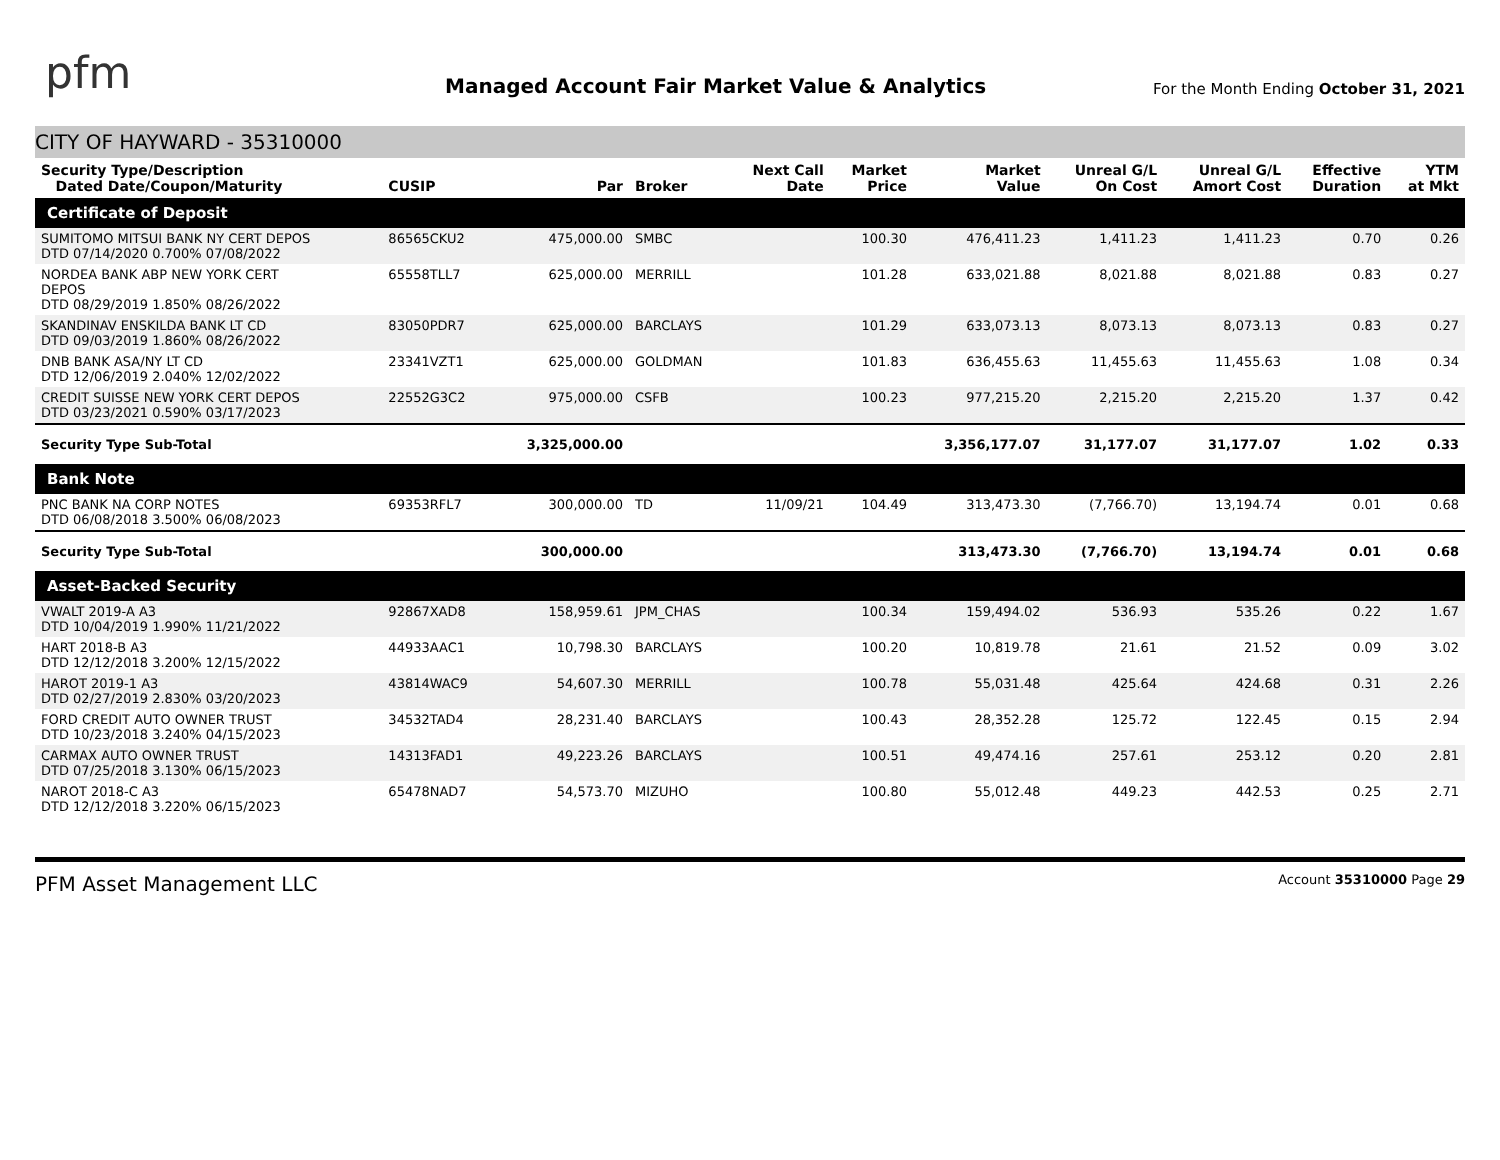pfm
Managed Account Fair Market Value & Analytics
For the Month Ending October 31, 2021
CITY OF HAYWARD - 35310000
| Security Type/Description Dated Date/Coupon/Maturity | CUSIP | Par | Broker | Next Call Date | Market Price | Market Value | Unreal G/L On Cost | Unreal G/L Amort Cost | Effective Duration | YTM at Mkt |
| --- | --- | --- | --- | --- | --- | --- | --- | --- | --- | --- |
| Certificate of Deposit | | | | | | | | | | |
| SUMITOMO MITSUI BANK NY CERT DEPOS DTD 07/14/2020 0.700% 07/08/2022 | 86565CKU2 | 475,000.00 | SMBC | | 100.30 | 476,411.23 | 1,411.23 | 1,411.23 | 0.70 | 0.26 |
| NORDEA BANK ABP NEW YORK CERT DEPOS DTD 08/29/2019 1.850% 08/26/2022 | 65558TLL7 | 625,000.00 | MERRILL | | 101.28 | 633,021.88 | 8,021.88 | 8,021.88 | 0.83 | 0.27 |
| SKANDINAV ENSKILDA BANK LT CD DTD 09/03/2019 1.860% 08/26/2022 | 83050PDR7 | 625,000.00 | BARCLAYS | | 101.29 | 633,073.13 | 8,073.13 | 8,073.13 | 0.83 | 0.27 |
| DNB BANK ASA/NY LT CD DTD 12/06/2019 2.040% 12/02/2022 | 23341VZT1 | 625,000.00 | GOLDMAN | | 101.83 | 636,455.63 | 11,455.63 | 11,455.63 | 1.08 | 0.34 |
| CREDIT SUISSE NEW YORK CERT DEPOS DTD 03/23/2021 0.590% 03/17/2023 | 22552G3C2 | 975,000.00 | CSFB | | 100.23 | 977,215.20 | 2,215.20 | 2,215.20 | 1.37 | 0.42 |
| Security Type Sub-Total | | 3,325,000.00 | | | | 3,356,177.07 | 31,177.07 | 31,177.07 | 1.02 | 0.33 |
| Bank Note | | | | | | | | | | |
| PNC BANK NA CORP NOTES DTD 06/08/2018 3.500% 06/08/2023 | 69353RFL7 | 300,000.00 | TD | 11/09/21 | 104.49 | 313,473.30 | (7,766.70) | 13,194.74 | 0.01 | 0.68 |
| Security Type Sub-Total | | 300,000.00 | | | | 313,473.30 | (7,766.70) | 13,194.74 | 0.01 | 0.68 |
| Asset-Backed Security | | | | | | | | | | |
| VWALT 2019-A A3 DTD 10/04/2019 1.990% 11/21/2022 | 92867XAD8 | 158,959.61 | JPM_CHAS | | 100.34 | 159,494.02 | 536.93 | 535.26 | 0.22 | 1.67 |
| HART 2018-B A3 DTD 12/12/2018 3.200% 12/15/2022 | 44933AAC1 | 10,798.30 | BARCLAYS | | 100.20 | 10,819.78 | 21.61 | 21.52 | 0.09 | 3.02 |
| HAROT 2019-1 A3 DTD 02/27/2019 2.830% 03/20/2023 | 43814WAC9 | 54,607.30 | MERRILL | | 100.78 | 55,031.48 | 425.64 | 424.68 | 0.31 | 2.26 |
| FORD CREDIT AUTO OWNER TRUST DTD 10/23/2018 3.240% 04/15/2023 | 34532TAD4 | 28,231.40 | BARCLAYS | | 100.43 | 28,352.28 | 125.72 | 122.45 | 0.15 | 2.94 |
| CARMAX AUTO OWNER TRUST DTD 07/25/2018 3.130% 06/15/2023 | 14313FAD1 | 49,223.26 | BARCLAYS | | 100.51 | 49,474.16 | 257.61 | 253.12 | 0.20 | 2.81 |
| NAROT 2018-C A3 DTD 12/12/2018 3.220% 06/15/2023 | 65478NAD7 | 54,573.70 | MIZUHO | | 100.80 | 55,012.48 | 449.23 | 442.53 | 0.25 | 2.71 |
PFM Asset Management LLC
Account 35310000 Page 29